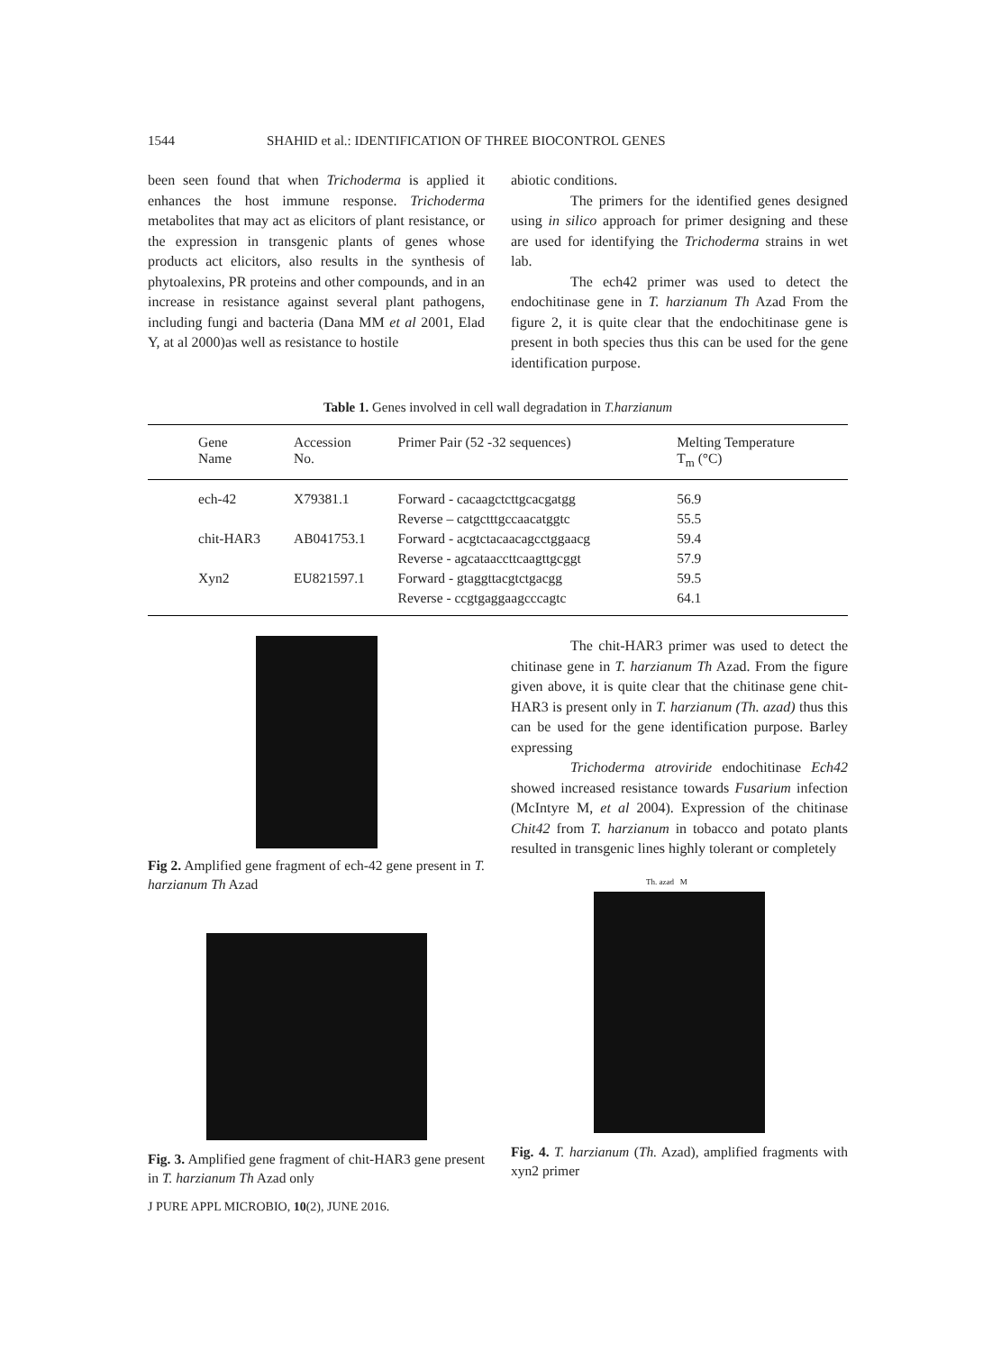1544 SHAHID et al.: IDENTIFICATION OF THREE BIOCONTROL GENES
been seen found that when Trichoderma is applied it enhances the host immune response. Trichoderma metabolites that may act as elicitors of plant resistance, or the expression in transgenic plants of genes whose products act elicitors, also results in the synthesis of phytoalexins, PR proteins and other compounds, and in an increase in resistance against several plant pathogens, including fungi and bacteria (Dana MM et al 2001, Elad Y, at al 2000)as well as resistance to hostile
abiotic conditions.
The primers for the identified genes designed using in silico approach for primer designing and these are used for identifying the Trichoderma strains in wet lab.
The ech42 primer was used to detect the endochitinase gene in T. harzianum Th Azad From the figure 2, it is quite clear that the endochitinase gene is present in both species thus this can be used for the gene identification purpose.
Table 1. Genes involved in cell wall degradation in T.harzianum
| Gene Name | Accession No. | Primer Pair (52 -32 sequences) | Melting Temperature T<sub>m</sub> (°C) |
| --- | --- | --- | --- |
| ech-42 | X79381.1 | Forward - cacaagctcttgcacgatgg | 56.9 |
| | | Reverse – catgctttgccaacatggtc | 55.5 |
| chit-HAR3 | AB041753.1 | Forward - acgtctacaacagcctggaacg | 59.4 |
| | | Reverse - agcataaccttcaagttgcggt | 57.9 |
| Xyn2 | EU821597.1 | Forward - gtaggttacgtctgacgg | 59.5 |
| | | Reverse - ccgtgaggaagcccagtc | 64.1 |
Fig 2. Amplified gene fragment of ech-42 gene present in T. harzianum Th Azad
Fig. 3. Amplified gene fragment of chit-HAR3 gene present in T. harzianum Th Azad only
The chit-HAR3 primer was used to detect the chitinase gene in T. harzianum Th Azad. From the figure given above, it is quite clear that the chitinase gene chit-HAR3 is present only in T. harzianum (Th. azad) thus this can be used for the gene identification purpose. Barley expressing
Trichoderma atroviride endochitinase Ech42 showed increased resistance towards Fusarium infection (McIntyre M, et al 2004). Expression of the chitinase Chit42 from T. harzianum in tobacco and potato plants resulted in transgenic lines highly tolerant or completely
Th. azad M
Fig. 4. T. harzianum (Th. Azad), amplified fragments with xyn2 primer
J PURE APPL MICROBIO, 10(2), JUNE 2016.